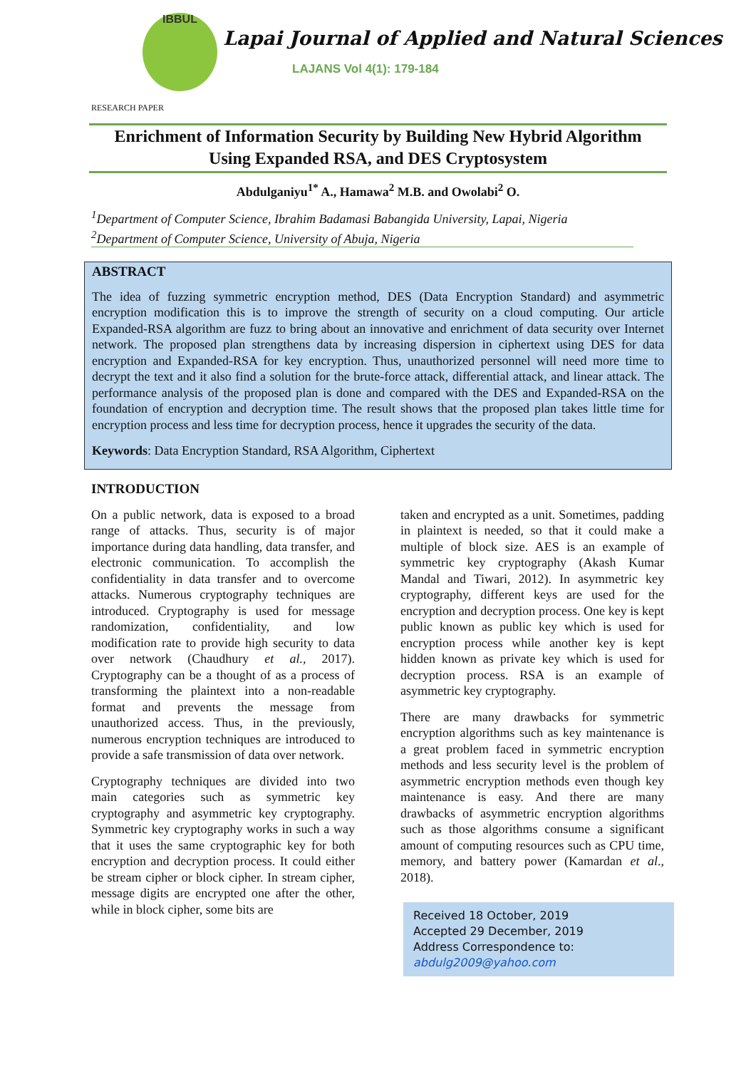IBBUL
Lapai Journal of Applied and Natural Sciences
LAJANS Vol 4(1): 179-184
RESEARCH PAPER
Enrichment of Information Security by Building New Hybrid Algorithm
Using Expanded RSA, and DES Cryptosystem
Abdulganiyu<sup>1*</sup> A., Hamawa<sup>2</sup> M.B. and Owolabi<sup>2</sup> O.
<sup>1</sup> Department of Computer Science, Ibrahim Badamasi Babangida University, Lapai, Nigeria
<sup>2</sup> Department of Computer Science, University of Abuja, Nigeria
ABSTRACT
The idea of fuzzing symmetric encryption method, DES (Data Encryption Standard) and asymmetric encryption modification this is to improve the strength of security on a cloud computing. Our article Expanded-RSA algorithm are fuzz to bring about an innovative and enrichment of data security over Internet network. The proposed plan strengthens data by increasing dispersion in ciphertext using DES for data encryption and Expanded-RSA for key encryption. Thus, unauthorized personnel will need more time to decrypt the text and it also find a solution for the brute-force attack, differential attack, and linear attack. The performance analysis of the proposed plan is done and compared with the DES and Expanded-RSA on the foundation of encryption and decryption time. The result shows that the proposed plan takes little time for encryption process and less time for decryption process, hence it upgrades the security of the data.
Keywords: Data Encryption Standard, RSA Algorithm, Ciphertext
INTRODUCTION
On a public network, data is exposed to a broad range of attacks. Thus, security is of major importance during data handling, data transfer, and electronic communication. To accomplish the confidentiality in data transfer and to overcome attacks. Numerous cryptography techniques are introduced. Cryptography is used for message randomization, confidentiality, and low modification rate to provide high security to data over network (Chaudhury et al., 2017). Cryptography can be a thought of as a process of transforming the plaintext into a non-readable format and prevents the message from unauthorized access. Thus, in the previously, numerous encryption techniques are introduced to provide a safe transmission of data over network.
Cryptography techniques are divided into two main categories such as symmetric key cryptography and asymmetric key cryptography. Symmetric key cryptography works in such a way that it uses the same cryptographic key for both encryption and decryption process. It could either be stream cipher or block cipher. In stream cipher, message digits are encrypted one after the other, while in block cipher, some bits are
taken and encrypted as a unit. Sometimes, padding in plaintext is needed, so that it could make a multiple of block size. AES is an example of symmetric key cryptography (Akash Kumar Mandal and Tiwari, 2012). In asymmetric key cryptography, different keys are used for the encryption and decryption process. One key is kept public known as public key which is used for encryption process while another key is kept hidden known as private key which is used for decryption process. RSA is an example of asymmetric key cryptography.
There are many drawbacks for symmetric encryption algorithms such as key maintenance is a great problem faced in symmetric encryption methods and less security level is the problem of asymmetric encryption methods even though key maintenance is easy. And there are many drawbacks of asymmetric encryption algorithms such as those algorithms consume a significant amount of computing resources such as CPU time, memory, and battery power (Kamardan et al., 2018).
Received 18 October, 2019
Accepted 29 December, 2019
Address Correspondence to:
abdulg2009@yahoo.com